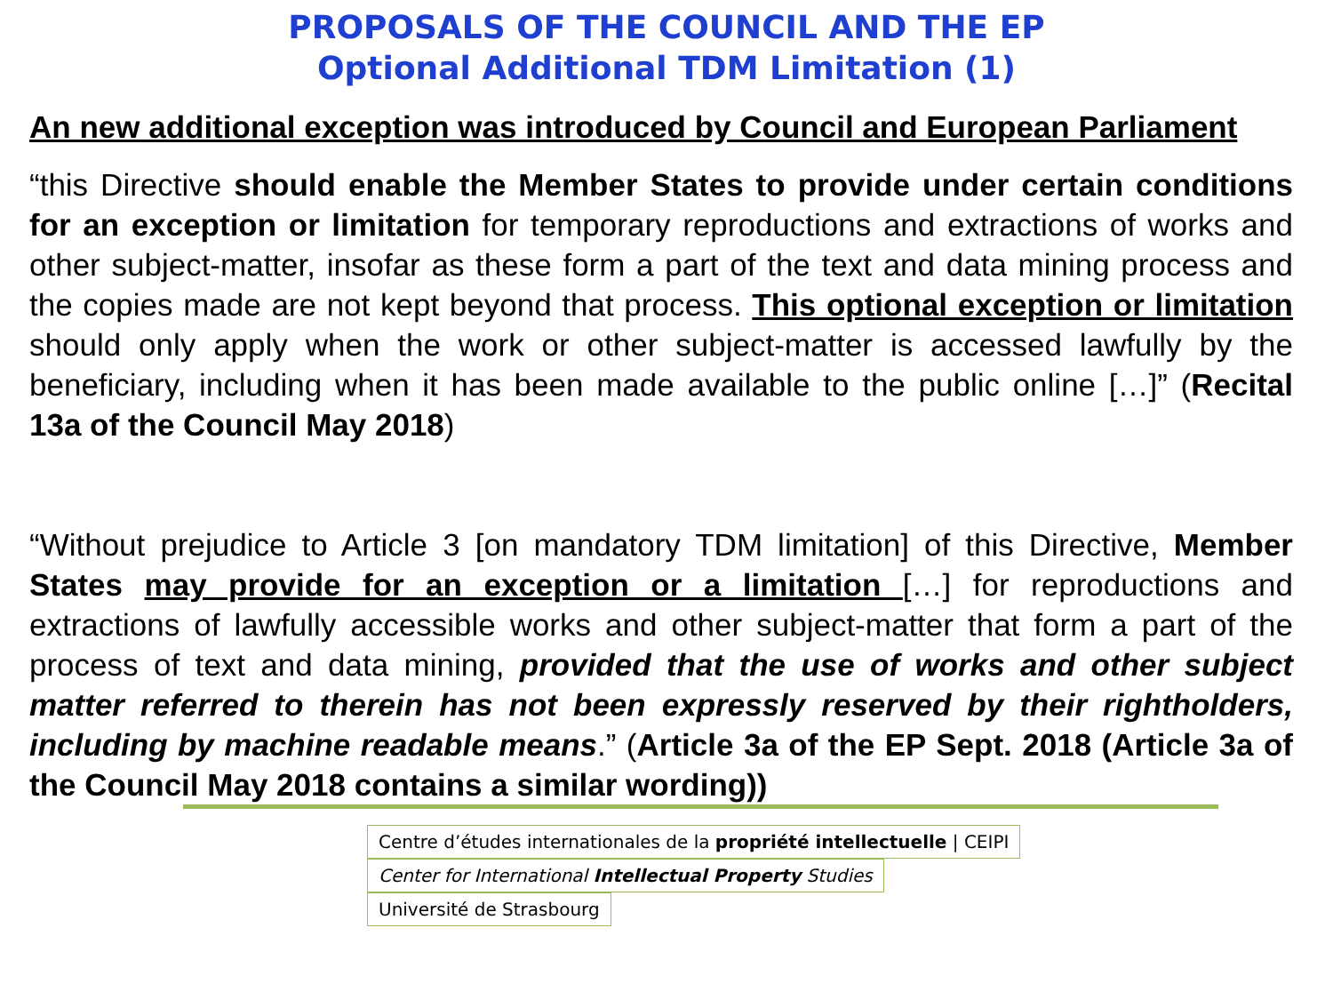PROPOSALS OF THE COUNCIL AND THE EP
Optional Additional TDM Limitation (1)
An new additional exception was introduced by Council and European Parliament
“this Directive should enable the Member States to provide under certain conditions for an exception or limitation for temporary reproductions and extractions of works and other subject-matter, insofar as these form a part of the text and data mining process and the copies made are not kept beyond that process. This optional exception or limitation should only apply when the work or other subject-matter is accessed lawfully by the beneficiary, including when it has been made available to the public online […]” (Recital 13a of the Council May 2018)
“Without prejudice to Article 3 [on mandatory TDM limitation] of this Directive, Member States may provide for an exception or a limitation […] for reproductions and extractions of lawfully accessible works and other subject-matter that form a part of the process of text and data mining, provided that the use of works and other subject matter referred to therein has not been expressly reserved by their rightholders, including by machine readable means.” (Article 3a of the EP Sept. 2018 (Article 3a of the Council May 2018 contains a similar wording))
Centre d’études internationales de la propriété intellectuelle | CEIPI
Center for International Intellectual Property Studies
Université de Strasbourg